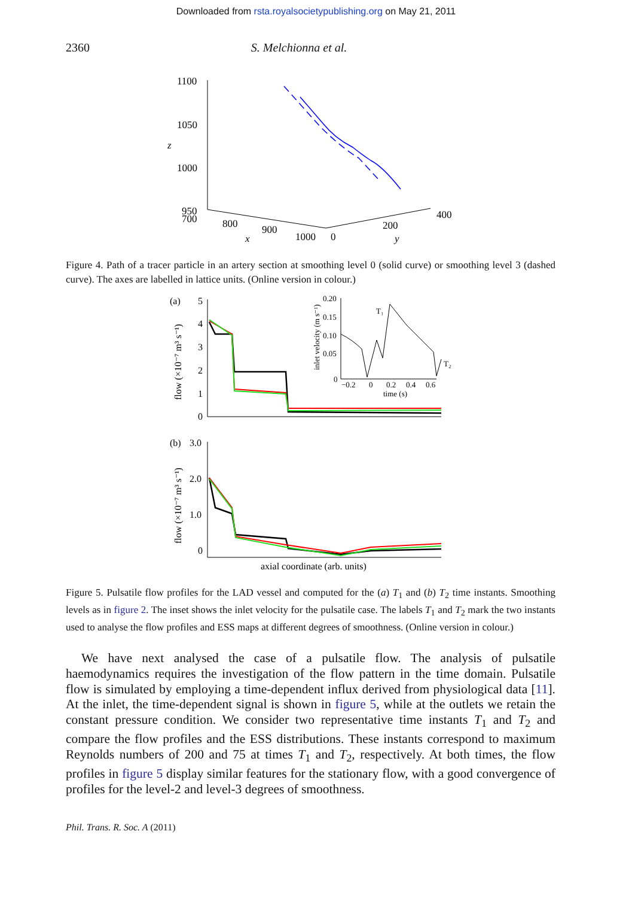Downloaded from rsta.royalsocietypublishing.org on May 21, 2011
2360 S. Melchionna et al.
1100
1050
z
1000
950
700
800
900
x
1000
0
200
y
400
Figure 4. Path of a tracer particle in an artery section at smoothing level 0 (solid curve) or smoothing level 3 (dashed curve). The axes are labelled in lattice units. (Online version in colour.)
(a)
5
4
3
2
1
0
(b)
3.0
2.0
1.0
0
axial coordinate (arb. units)
flow (×10⁻⁷ m³ s⁻¹)
flow (×10⁻⁷ m³ s⁻¹)
inlet velocity (m s⁻¹)
0.20
0.15
0.10
0.05
0
−0.2
0
0.2
0.4
0.6
time (s)
T₁
T₂
Figure 5. Pulsatile flow profiles for the LAD vessel and computed for the (a) T<sub>1</sub> and (b) T<sub>2</sub> time instants. Smoothing levels as in figure 2. The inset shows the inlet velocity for the pulsatile case. The labels T<sub>1</sub> and T<sub>2</sub> mark the two instants used to analyse the flow profiles and ESS maps at different degrees of smoothness. (Online version in colour.)
We have next analysed the case of a pulsatile flow. The analysis of pulsatile haemodynamics requires the investigation of the flow pattern in the time domain. Pulsatile flow is simulated by employing a time-dependent influx derived from physiological data [11]. At the inlet, the time-dependent signal is shown in figure 5, while at the outlets we retain the constant pressure condition. We consider two representative time instants T<sub>1</sub> and T<sub>2</sub> and compare the flow profiles and the ESS distributions. These instants correspond to maximum Reynolds numbers of 200 and 75 at times T<sub>1</sub> and T<sub>2</sub>, respectively. At both times, the flow profiles in figure 5 display similar features for the stationary flow, with a good convergence of profiles for the level-2 and level-3 degrees of smoothness.
Phil. Trans. R. Soc. A (2011)